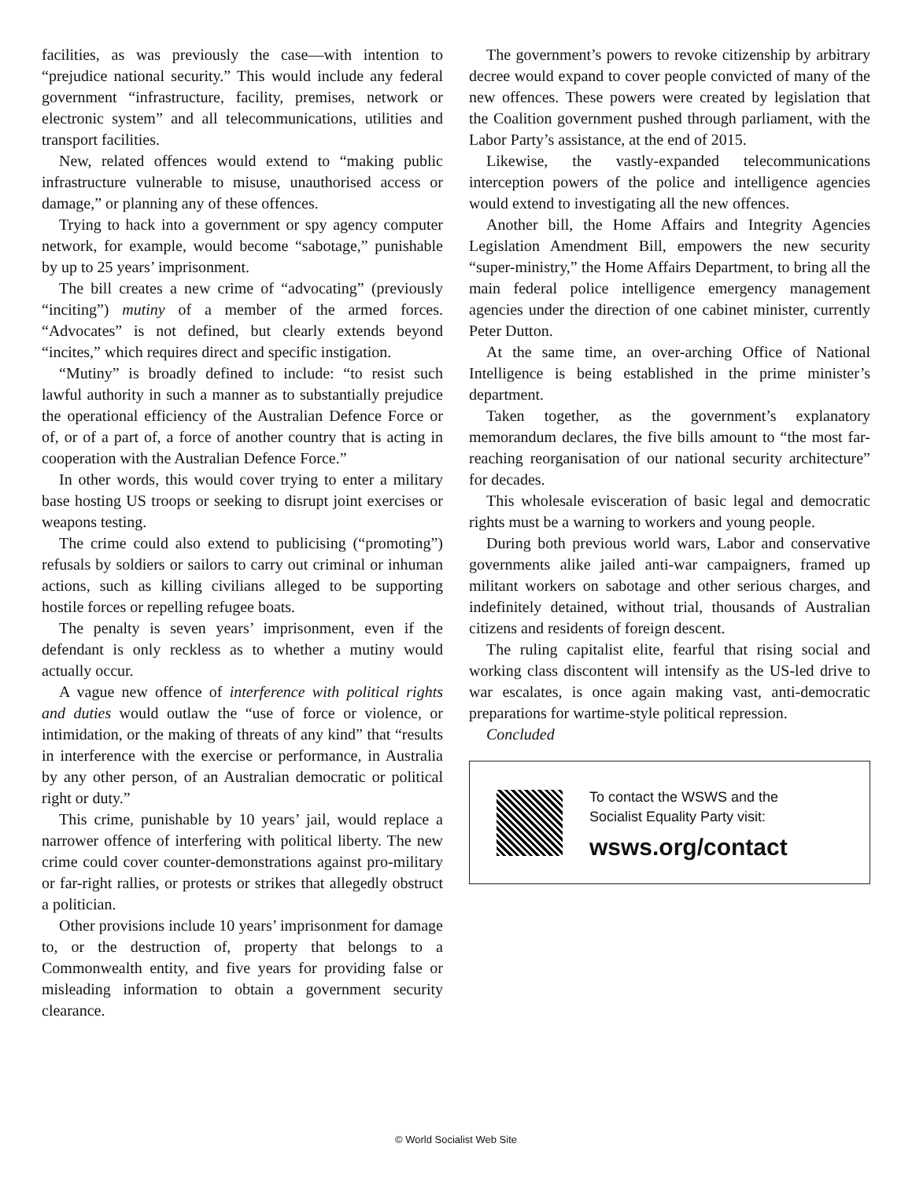facilities, as was previously the case—with intention to “prejudice national security.” This would include any federal government “infrastructure, facility, premises, network or electronic system” and all telecommunications, utilities and transport facilities.
New, related offences would extend to “making public infrastructure vulnerable to misuse, unauthorised access or damage,” or planning any of these offences.
Trying to hack into a government or spy agency computer network, for example, would become “sabotage,” punishable by up to 25 years’ imprisonment.
The bill creates a new crime of “advocating” (previously “inciting”) mutiny of a member of the armed forces. “Advocates” is not defined, but clearly extends beyond “incites,” which requires direct and specific instigation.
“Mutiny” is broadly defined to include: “to resist such lawful authority in such a manner as to substantially prejudice the operational efficiency of the Australian Defence Force or of, or of a part of, a force of another country that is acting in cooperation with the Australian Defence Force.”
In other words, this would cover trying to enter a military base hosting US troops or seeking to disrupt joint exercises or weapons testing.
The crime could also extend to publicising (“promoting”) refusals by soldiers or sailors to carry out criminal or inhuman actions, such as killing civilians alleged to be supporting hostile forces or repelling refugee boats.
The penalty is seven years’ imprisonment, even if the defendant is only reckless as to whether a mutiny would actually occur.
A vague new offence of interference with political rights and duties would outlaw the “use of force or violence, or intimidation, or the making of threats of any kind” that “results in interference with the exercise or performance, in Australia by any other person, of an Australian democratic or political right or duty.”
This crime, punishable by 10 years’ jail, would replace a narrower offence of interfering with political liberty. The new crime could cover counter-demonstrations against pro-military or far-right rallies, or protests or strikes that allegedly obstruct a politician.
Other provisions include 10 years’ imprisonment for damage to, or the destruction of, property that belongs to a Commonwealth entity, and five years for providing false or misleading information to obtain a government security clearance.
The government’s powers to revoke citizenship by arbitrary decree would expand to cover people convicted of many of the new offences. These powers were created by legislation that the Coalition government pushed through parliament, with the Labor Party’s assistance, at the end of 2015.
Likewise, the vastly-expanded telecommunications interception powers of the police and intelligence agencies would extend to investigating all the new offences.
Another bill, the Home Affairs and Integrity Agencies Legislation Amendment Bill, empowers the new security “super-ministry,” the Home Affairs Department, to bring all the main federal police intelligence emergency management agencies under the direction of one cabinet minister, currently Peter Dutton.
At the same time, an over-arching Office of National Intelligence is being established in the prime minister’s department.
Taken together, as the government’s explanatory memorandum declares, the five bills amount to “the most far-reaching reorganisation of our national security architecture” for decades.
This wholesale evisceration of basic legal and democratic rights must be a warning to workers and young people.
During both previous world wars, Labor and conservative governments alike jailed anti-war campaigners, framed up militant workers on sabotage and other serious charges, and indefinitely detained, without trial, thousands of Australian citizens and residents of foreign descent.
The ruling capitalist elite, fearful that rising social and working class discontent will intensify as the US-led drive to war escalates, is once again making vast, anti-democratic preparations for wartime-style political repression.
Concluded
To contact the WSWS and the
Socialist Equality Party visit:
wsws.org/contact
© World Socialist Web Site